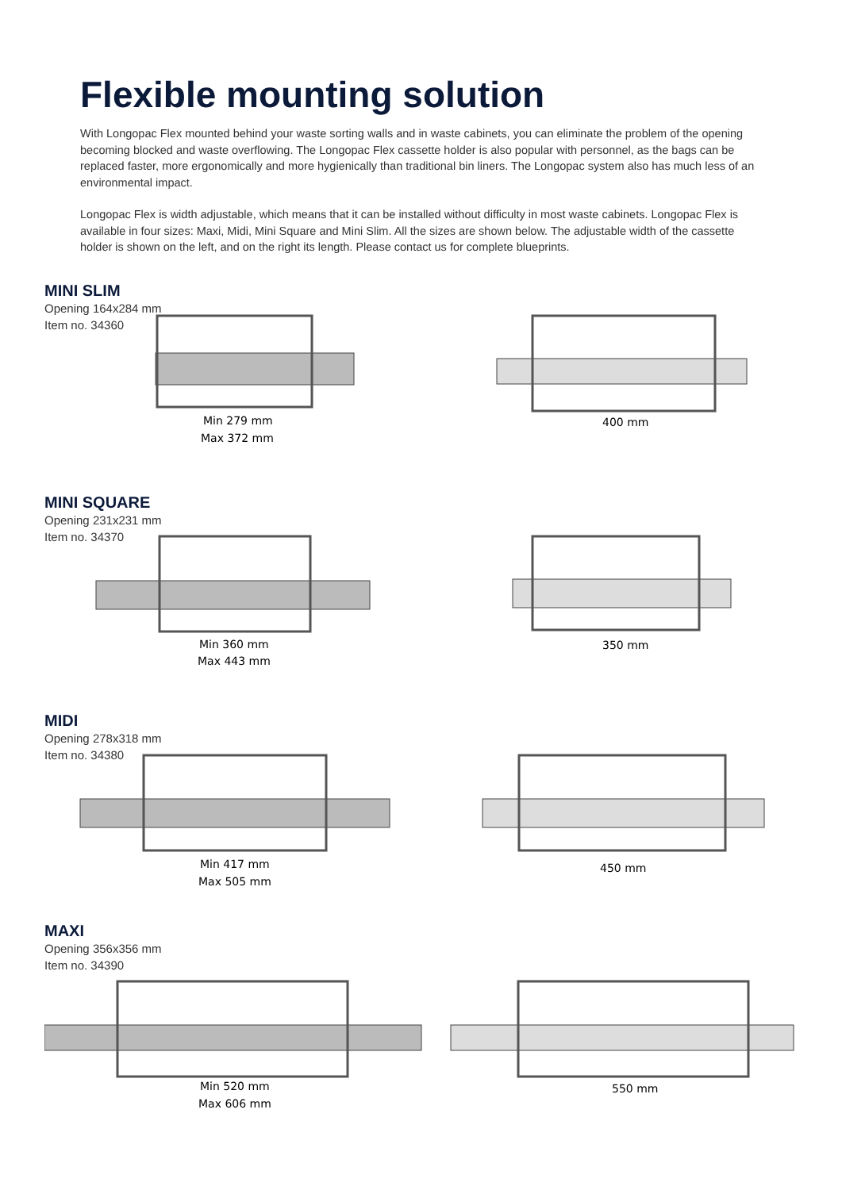Flexible mounting solution
With Longopac Flex mounted behind your waste sorting walls and in waste cabinets, you can eliminate the problem of the opening becoming blocked and waste overflowing. The Longopac Flex cassette holder is also popular with personnel, as the bags can be replaced faster, more ergonomically and more hygienically than traditional bin liners. The Longopac system also has much less of an environmental impact.
Longopac Flex is width adjustable, which means that it can be installed without difficulty in most waste cabinets. Longopac Flex is available in four sizes: Maxi, Midi, Mini Square and Mini Slim. All the sizes are shown below. The adjustable width of the cassette holder is shown on the left, and on the right its length. Please contact us for complete blueprints.
MINI SLIM
Opening 164x284 mm
Item no. 34360
Min 279 mm
Max 372 mm
400 mm
MINI SQUARE
Opening 231x231 mm
Item no. 34370
Min 360 mm
Max 443 mm
350 mm
MIDI
Opening 278x318 mm
Item no. 34380
Min 417 mm
Max 505 mm
450 mm
MAXI
Opening 356x356 mm
Item no. 34390
Min 520 mm
Max 606 mm
550 mm